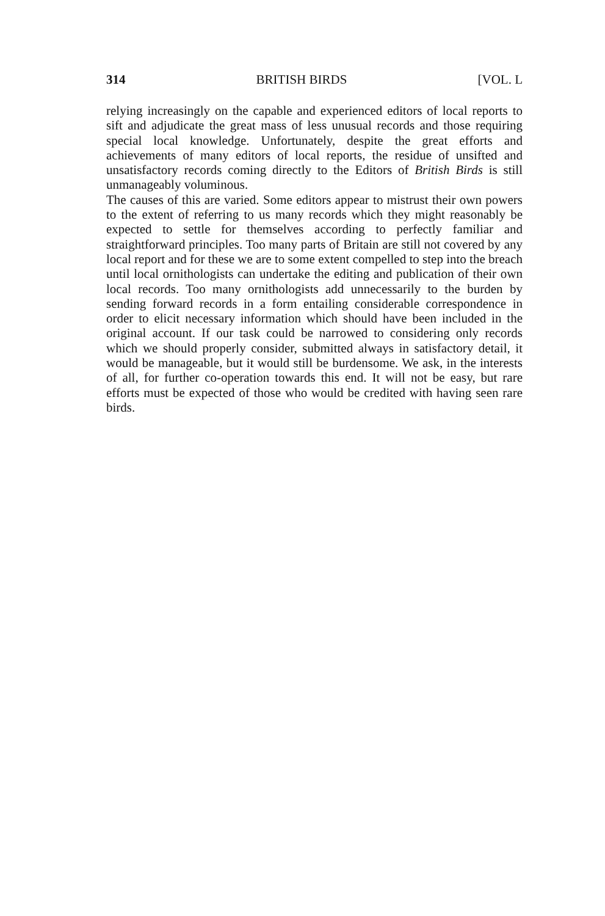314 BRITISH BIRDS [VOL. L
relying increasingly on the capable and experienced editors of local reports to sift and adjudicate the great mass of less unusual records and those requiring special local knowledge. Unfortunately, despite the great efforts and achievements of many editors of local reports, the residue of unsifted and unsatisfactory records coming directly to the Editors of British Birds is still unmanageably voluminous.
The causes of this are varied. Some editors appear to mistrust their own powers to the extent of referring to us many records which they might reasonably be expected to settle for themselves according to perfectly familiar and straightforward principles. Too many parts of Britain are still not covered by any local report and for these we are to some extent compelled to step into the breach until local ornithologists can undertake the editing and publication of their own local records. Too many ornithologists add unnecessarily to the burden by sending forward records in a form entailing considerable correspondence in order to elicit necessary information which should have been included in the original account. If our task could be narrowed to considering only records which we should properly consider, submitted always in satisfactory detail, it would be manageable, but it would still be burdensome. We ask, in the interests of all, for further co-operation towards this end. It will not be easy, but rare efforts must be expected of those who would be credited with having seen rare birds.